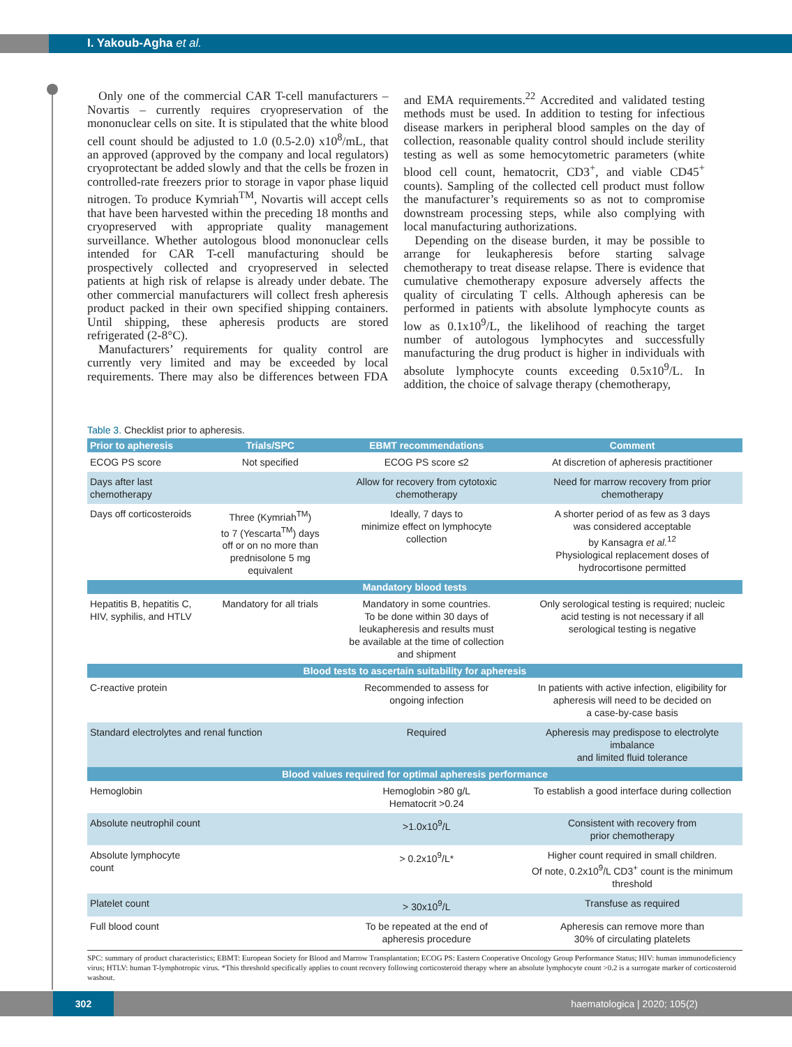I. Yakoub-Agha et al.
Only one of the commercial CAR T-cell manufacturers – Novartis – currently requires cryopreservation of the mononuclear cells on site. It is stipulated that the white blood cell count should be adjusted to 1.0 (0.5-2.0) x10<sup>8</sup>/mL, that an approved (approved by the company and local regulators) cryoprotectant be added slowly and that the cells be frozen in controlled-rate freezers prior to storage in vapor phase liquid nitrogen. To produce Kymriah<sup>TM</sup>, Novartis will accept cells that have been harvested within the preceding 18 months and cryopreserved with appropriate quality management surveillance. Whether autologous blood mononuclear cells intended for CAR T-cell manufacturing should be prospectively collected and cryopreserved in selected patients at high risk of relapse is already under debate. The other commercial manufacturers will collect fresh apheresis product packed in their own specified shipping containers. Until shipping, these apheresis products are stored refrigerated (2-8°C).
Manufacturers’ requirements for quality control are currently very limited and may be exceeded by local requirements. There may also be differences between FDA and EMA requirements.<sup>22</sup> Accredited and validated testing methods must be used. In addition to testing for infectious disease markers in peripheral blood samples on the day of collection, reasonable quality control should include sterility testing as well as some hemocytometric parameters (white blood cell count, hematocrit, CD3<sup>+</sup>, and viable CD45<sup>+</sup> counts). Sampling of the collected cell product must follow the manufacturer’s requirements so as not to compromise downstream processing steps, while also complying with local manufacturing authorizations.
Depending on the disease burden, it may be possible to arrange for leukapheresis before starting salvage chemotherapy to treat disease relapse. There is evidence that cumulative chemotherapy exposure adversely affects the quality of circulating T cells. Although apheresis can be performed in patients with absolute lymphocyte counts as low as 0.1x10<sup>9</sup>/L, the likelihood of reaching the target number of autologous lymphocytes and successfully manufacturing the drug product is higher in individuals with absolute lymphocyte counts exceeding 0.5x10<sup>9</sup>/L. In addition, the choice of salvage therapy (chemotherapy,
Table 3. Checklist prior to apheresis.
| Prior to apheresis | Trials/SPC | EBMT recommendations | Comment |
| --- | --- | --- | --- |
| ECOG PS score | Not specified | ECOG PS score ≤2 | At discretion of apheresis practitioner |
| Days after last chemotherapy | | Allow for recovery from cytotoxic chemotherapy | Need for marrow recovery from prior chemotherapy |
| Days off corticosteroids | Three (Kymriah<sup>TM</sup>) to 7 (Yescarta<sup>TM</sup>) days off or on no more than prednisolone 5 mg equivalent | Ideally, 7 days to minimize effect on lymphocyte collection | A shorter period of as few as 3 days was considered acceptable by Kansagra et al.<sup>12</sup> Physiological replacement doses of hydrocortisone permitted |
| Mandatory blood tests | | | |
| Hepatitis B, hepatitis C, HIV, syphilis, and HTLV | Mandatory for all trials | Mandatory in some countries. To be done within 30 days of leukapheresis and results must be available at the time of collection and shipment | Only serological testing is required; nucleic acid testing is not necessary if all serological testing is negative |
| Blood tests to ascertain suitability for apheresis | | | |
| C-reactive protein | | Recommended to assess for ongoing infection | In patients with active infection, eligibility for apheresis will need to be decided on a case-by-case basis |
| Standard electrolytes and renal function | | Required | Apheresis may predispose to electrolyte imbalance and limited fluid tolerance |
| Blood values required for optimal apheresis performance | | | |
| Hemoglobin | | Hemoglobin >80 g/L Hematocrit >0.24 | To establish a good interface during collection |
| Absolute neutrophil count | | >1.0x10<sup>9</sup>/L | Consistent with recovery from prior chemotherapy |
| Absolute lymphocyte count | | > 0.2x10<sup>9</sup>/L* | Higher count required in small children. Of note, 0.2x10<sup>9</sup>/L CD3<sup>+</sup> count is the minimum threshold |
| Platelet count | | > 30x10<sup>9</sup>/L | Transfuse as required |
| Full blood count | | To be repeated at the end of apheresis procedure | Apheresis can remove more than 30% of circulating platelets |
SPC: summary of product characteristics; EBMT: European Society for Blood and Marrow Transplantation; ECOG PS: Eastern Cooperative Oncology Group Performance Status; HIV: human immunodeficiency virus; HTLV: human T-lymphotropic virus. *This threshold specifically applies to count recovery following corticosteroid therapy where an absolute lymphocyte count >0.2 is a surrogate marker of corticosteroid washout.
302
haematologica | 2020; 105(2)